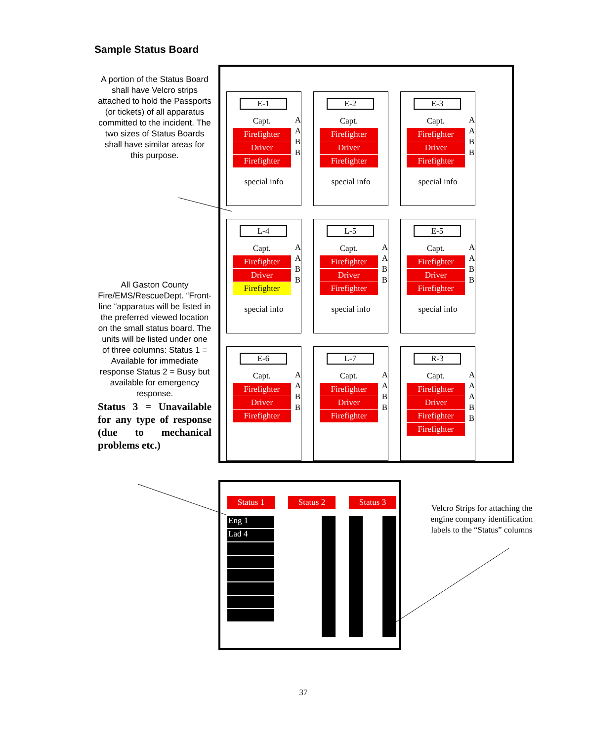Sample Status Board
A portion of the Status Board shall have Velcro strips attached to hold the Passports (or tickets) of all apparatus committed to the incident. The two sizes of Status Boards shall have similar areas for this purpose.
All Gaston County Fire/EMS/RescueDept. “Front-line “apparatus will be listed in the preferred viewed location on the small status board. The units will be listed under one of three columns: Status 1 = Available for immediate response Status 2 = Busy but available for emergency response.
Status 3 = Unavailable for any type of response (due to mechanical problems etc.)
E-1
Capt.
Firefighter
Driver
Firefighter
A
A
B
B
special info
E-2
Capt.
Firefighter
Driver
Firefighter
special info
E-3
Capt.
Firefighter
Driver
Firefighter
A
A
B
B
special info
L-4
Capt.
Firefighter
Driver
Firefighter
A
A
B
B
special info
L-5
Capt.
Firefighter
Driver
Firefighter
A
A
B
B
special info
E-5
Capt.
Firefighter
Driver
Firefighter
A
A
B
B
special info
E-6
Capt.
Firefighter
Driver
Firefighter
A
A
B
B
L-7
Capt.
Firefighter
Driver
Firefighter
A
A
B
B
R-3
Capt.
Firefighter
Driver
Firefighter
Firefighter
A
A
A
B
B
Status 1 Status 2 Status 3
Eng 1
Lad 4
Velcro Strips for attaching the engine company identification labels to the “Status” columns
37